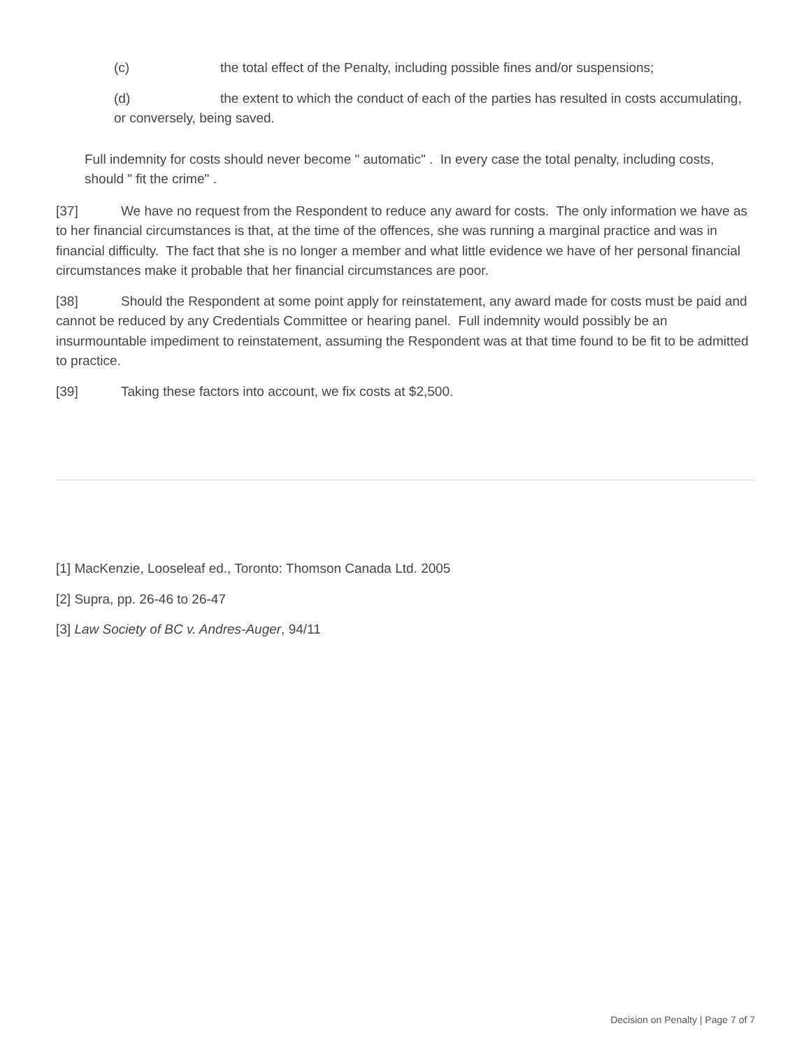(c) the total effect of the Penalty, including possible fines and/or suspensions;
(d) the extent to which the conduct of each of the parties has resulted in costs accumulating, or conversely, being saved.
Full indemnity for costs should never become " automatic" . In every case the total penalty, including costs, should " fit the crime" .
[37] We have no request from the Respondent to reduce any award for costs. The only information we have as to her financial circumstances is that, at the time of the offences, she was running a marginal practice and was in financial difficulty. The fact that she is no longer a member and what little evidence we have of her personal financial circumstances make it probable that her financial circumstances are poor.
[38] Should the Respondent at some point apply for reinstatement, any award made for costs must be paid and cannot be reduced by any Credentials Committee or hearing panel. Full indemnity would possibly be an insurmountable impediment to reinstatement, assuming the Respondent was at that time found to be fit to be admitted to practice.
[39] Taking these factors into account, we fix costs at $2,500.
[1] MacKenzie, Looseleaf ed., Toronto: Thomson Canada Ltd. 2005
[2] Supra, pp. 26-46 to 26-47
[3] Law Society of BC v. Andres-Auger, 94/11
Decision on Penalty | Page 7 of 7